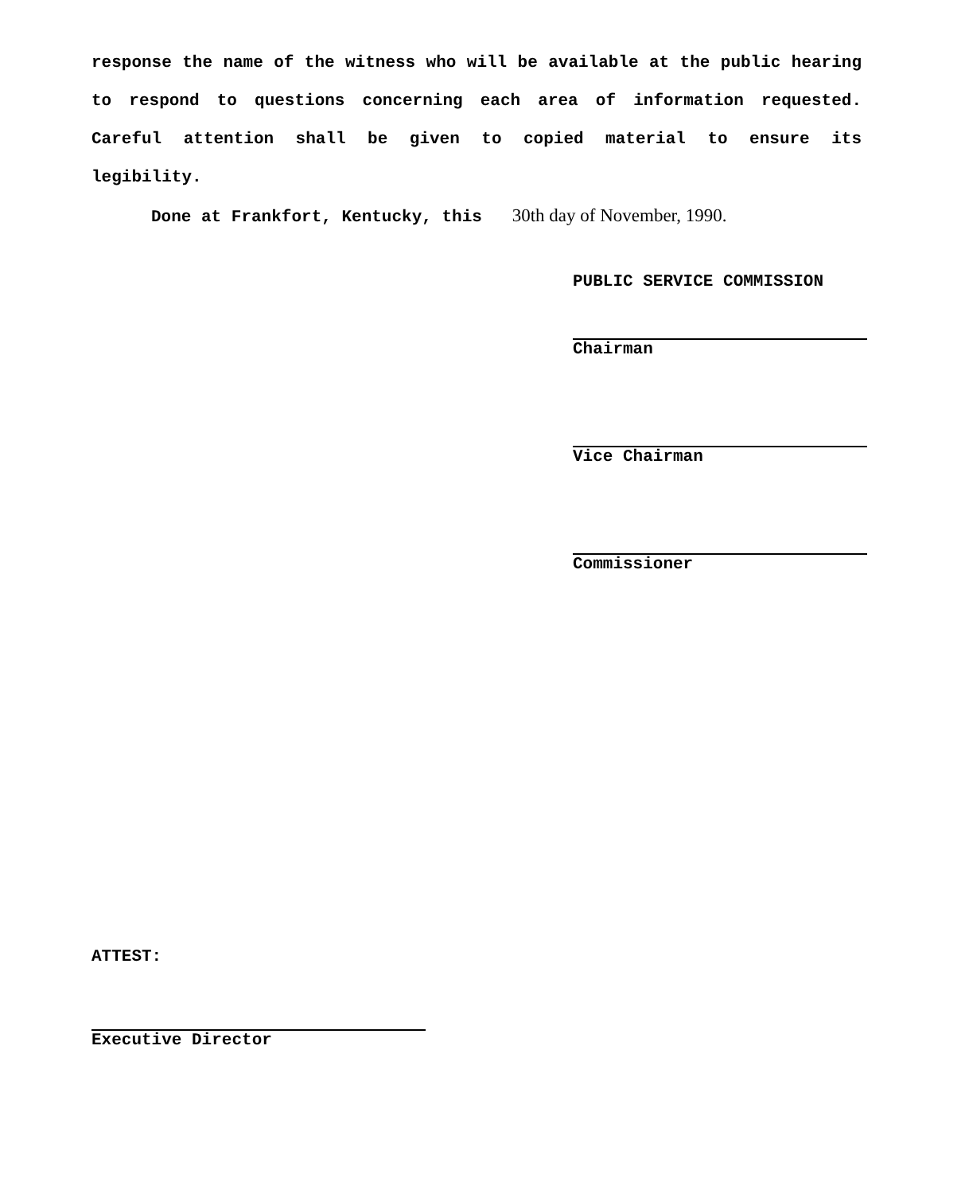response the name of the witness who will be available at the public hearing to respond to questions concerning each area of information requested. Careful attention shall be given to copied material to ensure its legibility.
Done at Frankfort, Kentucky, this 30th day of November, 1990.
PUBLIC SERVICE COMMISSION
Chairman
Vice Chairman
Commissioner
ATTEST:
Executive Director